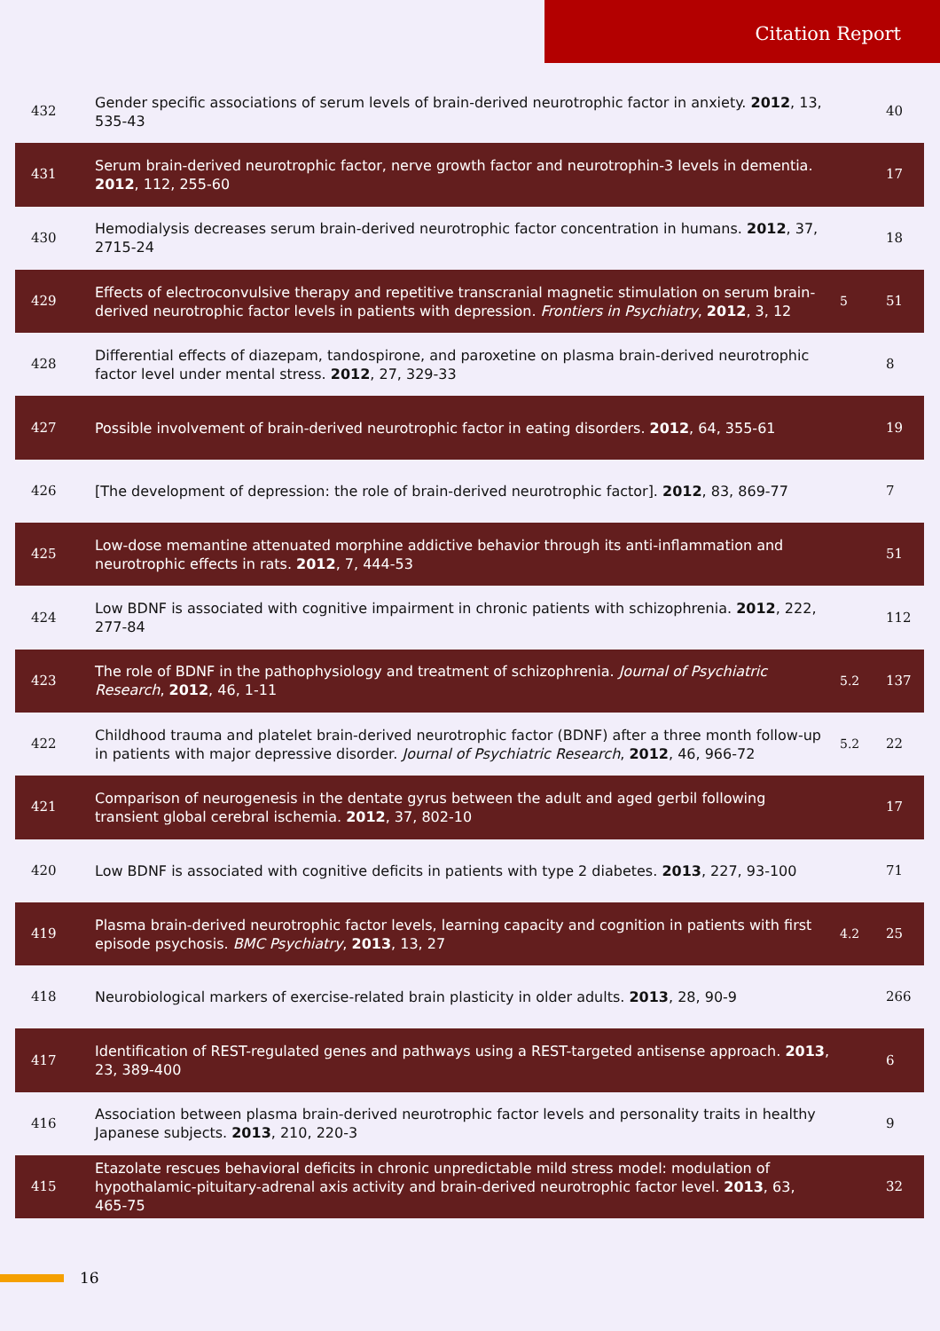Citation Report
| 432 | Gender specific associations of serum levels of brain-derived neurotrophic factor in anxiety. 2012 , 13, 535-43 | | 40 |
| 431 | Serum brain-derived neurotrophic factor, nerve growth factor and neurotrophin-3 levels in dementia. 2012 , 112, 255-60 | | 17 |
| 430 | Hemodialysis decreases serum brain-derived neurotrophic factor concentration in humans. 2012 , 37, 2715-24 | | 18 |
| 429 | Effects of electroconvulsive therapy and repetitive transcranial magnetic stimulation on serum brain-derived neurotrophic factor levels in patients with depression. Frontiers in Psychiatry , 2012 , 3, 12 | 5 | 51 |
| 428 | Differential effects of diazepam, tandospirone, and paroxetine on plasma brain-derived neurotrophic factor level under mental stress. 2012 , 27, 329-33 | | 8 |
| 427 | Possible involvement of brain-derived neurotrophic factor in eating disorders. 2012 , 64, 355-61 | | 19 |
| 426 | [The development of depression: the role of brain-derived neurotrophic factor]. 2012 , 83, 869-77 | | 7 |
| 425 | Low-dose memantine attenuated morphine addictive behavior through its anti-inflammation and neurotrophic effects in rats. 2012 , 7, 444-53 | | 51 |
| 424 | Low BDNF is associated with cognitive impairment in chronic patients with schizophrenia. 2012 , 222, 277-84 | | 112 |
| 423 | The role of BDNF in the pathophysiology and treatment of schizophrenia. Journal of Psychiatric Research , 2012 , 46, 1-11 | 5.2 | 137 |
| 422 | Childhood trauma and platelet brain-derived neurotrophic factor (BDNF) after a three month follow-up in patients with major depressive disorder. Journal of Psychiatric Research , 2012 , 46, 966-72 | 5.2 | 22 |
| 421 | Comparison of neurogenesis in the dentate gyrus between the adult and aged gerbil following transient global cerebral ischemia. 2012 , 37, 802-10 | | 17 |
| 420 | Low BDNF is associated with cognitive deficits in patients with type 2 diabetes. 2013 , 227, 93-100 | | 71 |
| 419 | Plasma brain-derived neurotrophic factor levels, learning capacity and cognition in patients with first episode psychosis. BMC Psychiatry , 2013 , 13, 27 | 4.2 | 25 |
| 418 | Neurobiological markers of exercise-related brain plasticity in older adults. 2013 , 28, 90-9 | | 266 |
| 417 | Identification of REST-regulated genes and pathways using a REST-targeted antisense approach. 2013 , 23, 389-400 | | 6 |
| 416 | Association between plasma brain-derived neurotrophic factor levels and personality traits in healthy Japanese subjects. 2013 , 210, 220-3 | | 9 |
| 415 | Etazolate rescues behavioral deficits in chronic unpredictable mild stress model: modulation of hypothalamic-pituitary-adrenal axis activity and brain-derived neurotrophic factor level. 2013 , 63, 465-75 | | 32 |
16